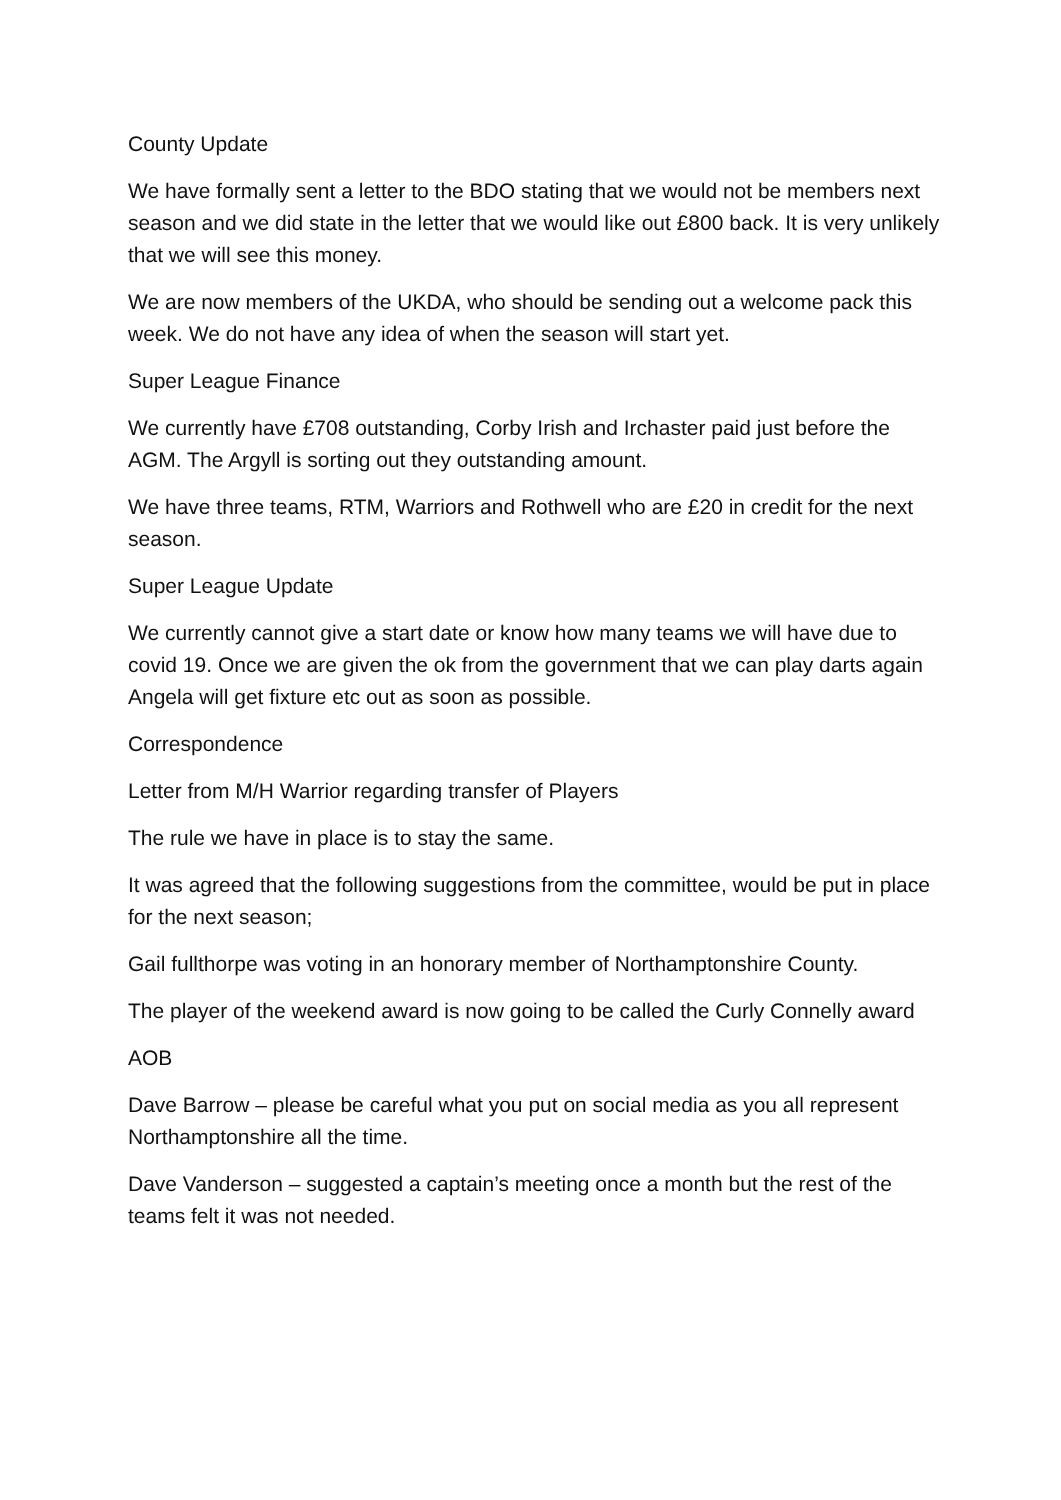County Update
We have formally sent a letter to the BDO stating that we would not be members next season and we did state in the letter that we would like out £800 back. It is very unlikely that we will see this money.
We are now members of the UKDA, who should be sending out a welcome pack this week. We do not have any idea of when the season will start yet.
Super League Finance
We currently have £708 outstanding, Corby Irish and Irchaster paid just before the AGM. The Argyll is sorting out they outstanding amount.
We have three teams, RTM, Warriors and Rothwell who are £20 in credit for the next season.
Super League Update
We currently cannot give a start date or know how many teams we will have due to covid 19. Once we are given the ok from the government that we can play darts again Angela will get fixture etc out as soon as possible.
Correspondence
Letter from M/H Warrior regarding transfer of Players
The rule we have in place is to stay the same.
It was agreed that the following suggestions from the committee, would be put in place for the next season;
Gail fullthorpe was voting in an honorary member of Northamptonshire County.
The player of the weekend award is now going to be called the Curly Connelly award
AOB
Dave Barrow – please be careful what you put on social media as you all represent Northamptonshire all the time.
Dave Vanderson – suggested a captain’s meeting once a month but the rest of the teams felt it was not needed.